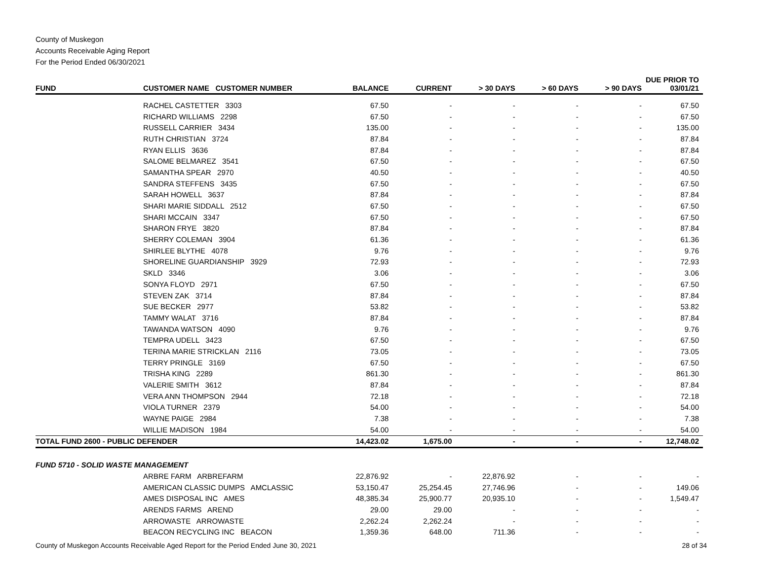County of Muskegon
Accounts Receivable Aging Report
For the Period Ended 06/30/2021
| FUND | CUSTOMER NAME CUSTOMER NUMBER | BALANCE | CURRENT | > 30 DAYS | > 60 DAYS | > 90 DAYS | DUE PRIOR TO 03/01/21 |
| --- | --- | --- | --- | --- | --- | --- | --- |
| | RACHEL CASTETTER 3303 | 67.50 | - | - | - | - | 67.50 |
| | RICHARD WILLIAMS 2298 | 67.50 | - | - | - | - | 67.50 |
| | RUSSELL CARRIER 3434 | 135.00 | - | - | - | - | 135.00 |
| | RUTH CHRISTIAN 3724 | 87.84 | - | - | - | - | 87.84 |
| | RYAN ELLIS 3636 | 87.84 | - | - | - | - | 87.84 |
| | SALOME BELMAREZ 3541 | 67.50 | - | - | - | - | 67.50 |
| | SAMANTHA SPEAR 2970 | 40.50 | - | - | - | - | 40.50 |
| | SANDRA STEFFENS 3435 | 67.50 | - | - | - | - | 67.50 |
| | SARAH HOWELL 3637 | 87.84 | - | - | - | - | 87.84 |
| | SHARI MARIE SIDDALL 2512 | 67.50 | - | - | - | - | 67.50 |
| | SHARI MCCAIN 3347 | 67.50 | - | - | - | - | 67.50 |
| | SHARON FRYE 3820 | 87.84 | - | - | - | - | 87.84 |
| | SHERRY COLEMAN 3904 | 61.36 | - | - | - | - | 61.36 |
| | SHIRLEE BLYTHE 4078 | 9.76 | - | - | - | - | 9.76 |
| | SHORELINE GUARDIANSHIP 3929 | 72.93 | - | - | - | - | 72.93 |
| | SKLD 3346 | 3.06 | - | - | - | - | 3.06 |
| | SONYA FLOYD 2971 | 67.50 | - | - | - | - | 67.50 |
| | STEVEN ZAK 3714 | 87.84 | - | - | - | - | 87.84 |
| | SUE BECKER 2977 | 53.82 | - | - | - | - | 53.82 |
| | TAMMY WALAT 3716 | 87.84 | - | - | - | - | 87.84 |
| | TAWANDA WATSON 4090 | 9.76 | - | - | - | - | 9.76 |
| | TEMPRA UDELL 3423 | 67.50 | - | - | - | - | 67.50 |
| | TERINA MARIE STRICKLAN 2116 | 73.05 | - | - | - | - | 73.05 |
| | TERRY PRINGLE 3169 | 67.50 | - | - | - | - | 67.50 |
| | TRISHA KING 2289 | 861.30 | - | - | - | - | 861.30 |
| | VALERIE SMITH 3612 | 87.84 | - | - | - | - | 87.84 |
| | VERA ANN THOMPSON 2944 | 72.18 | - | - | - | - | 72.18 |
| | VIOLA TURNER 2379 | 54.00 | - | - | - | - | 54.00 |
| | WAYNE PAIGE 2984 | 7.38 | - | - | - | - | 7.38 |
| | WILLIE MADISON 1984 | 54.00 | - | - | - | - | 54.00 |
| TOTAL FUND 2600 - PUBLIC DEFENDER | | 14,423.02 | 1,675.00 | - | - | - | 12,748.02 |
| FUND 5710 - SOLID WASTE MANAGEMENT | | | | | | | |
| | ARBRE FARM ARBREFARM | 22,876.92 | - | 22,876.92 | - | - | - |
| | AMERICAN CLASSIC DUMPS AMCLASSIC | 53,150.47 | 25,254.45 | 27,746.96 | - | - | 149.06 |
| | AMES DISPOSAL INC AMES | 48,385.34 | 25,900.77 | 20,935.10 | - | - | 1,549.47 |
| | ARENDS FARMS AREND | 29.00 | 29.00 | - | - | - | - |
| | ARROWASTE ARROWASTE | 2,262.24 | 2,262.24 | - | - | - | - |
| | BEACON RECYCLING INC BEACON | 1,359.36 | 648.00 | 711.36 | - | - | - |
County of Muskegon Accounts Receivable Aged Report for the Period Ended June 30, 2021 28 of 34